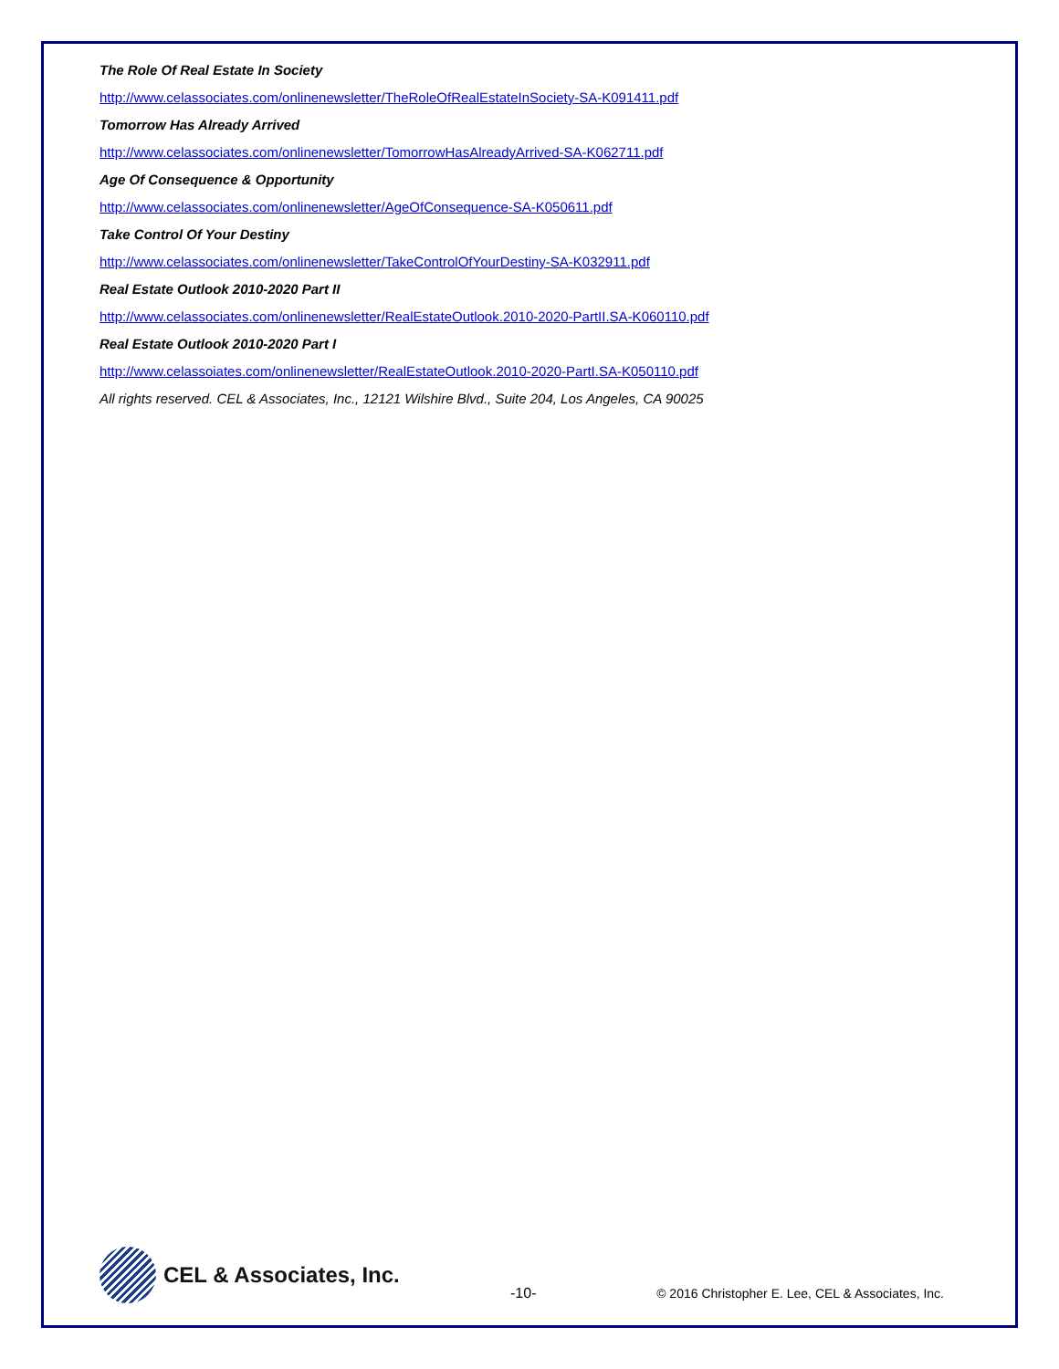The Role Of Real Estate In Society
http://www.celassociates.com/onlinenewsletter/TheRoleOfRealEstateInSociety-SA-K091411.pdf
Tomorrow Has Already Arrived
http://www.celassociates.com/onlinenewsletter/TomorrowHasAlreadyArrived-SA-K062711.pdf
Age Of Consequence & Opportunity
http://www.celassociates.com/onlinenewsletter/AgeOfConsequence-SA-K050611.pdf
Take Control Of Your Destiny
http://www.celassociates.com/onlinenewsletter/TakeControlOfYourDestiny-SA-K032911.pdf
Real Estate Outlook 2010-2020 Part II
http://www.celassociates.com/onlinenewsletter/RealEstateOutlook.2010-2020-PartII.SA-K060110.pdf
Real Estate Outlook 2010-2020 Part I
http://www.celassoiates.com/onlinenewsletter/RealEstateOutlook.2010-2020-PartI.SA-K050110.pdf
All rights reserved. CEL & Associates, Inc., 12121 Wilshire Blvd., Suite 204, Los Angeles, CA 90025
CEL & Associates, Inc.
-10-
© 2016 Christopher E. Lee, CEL & Associates, Inc.